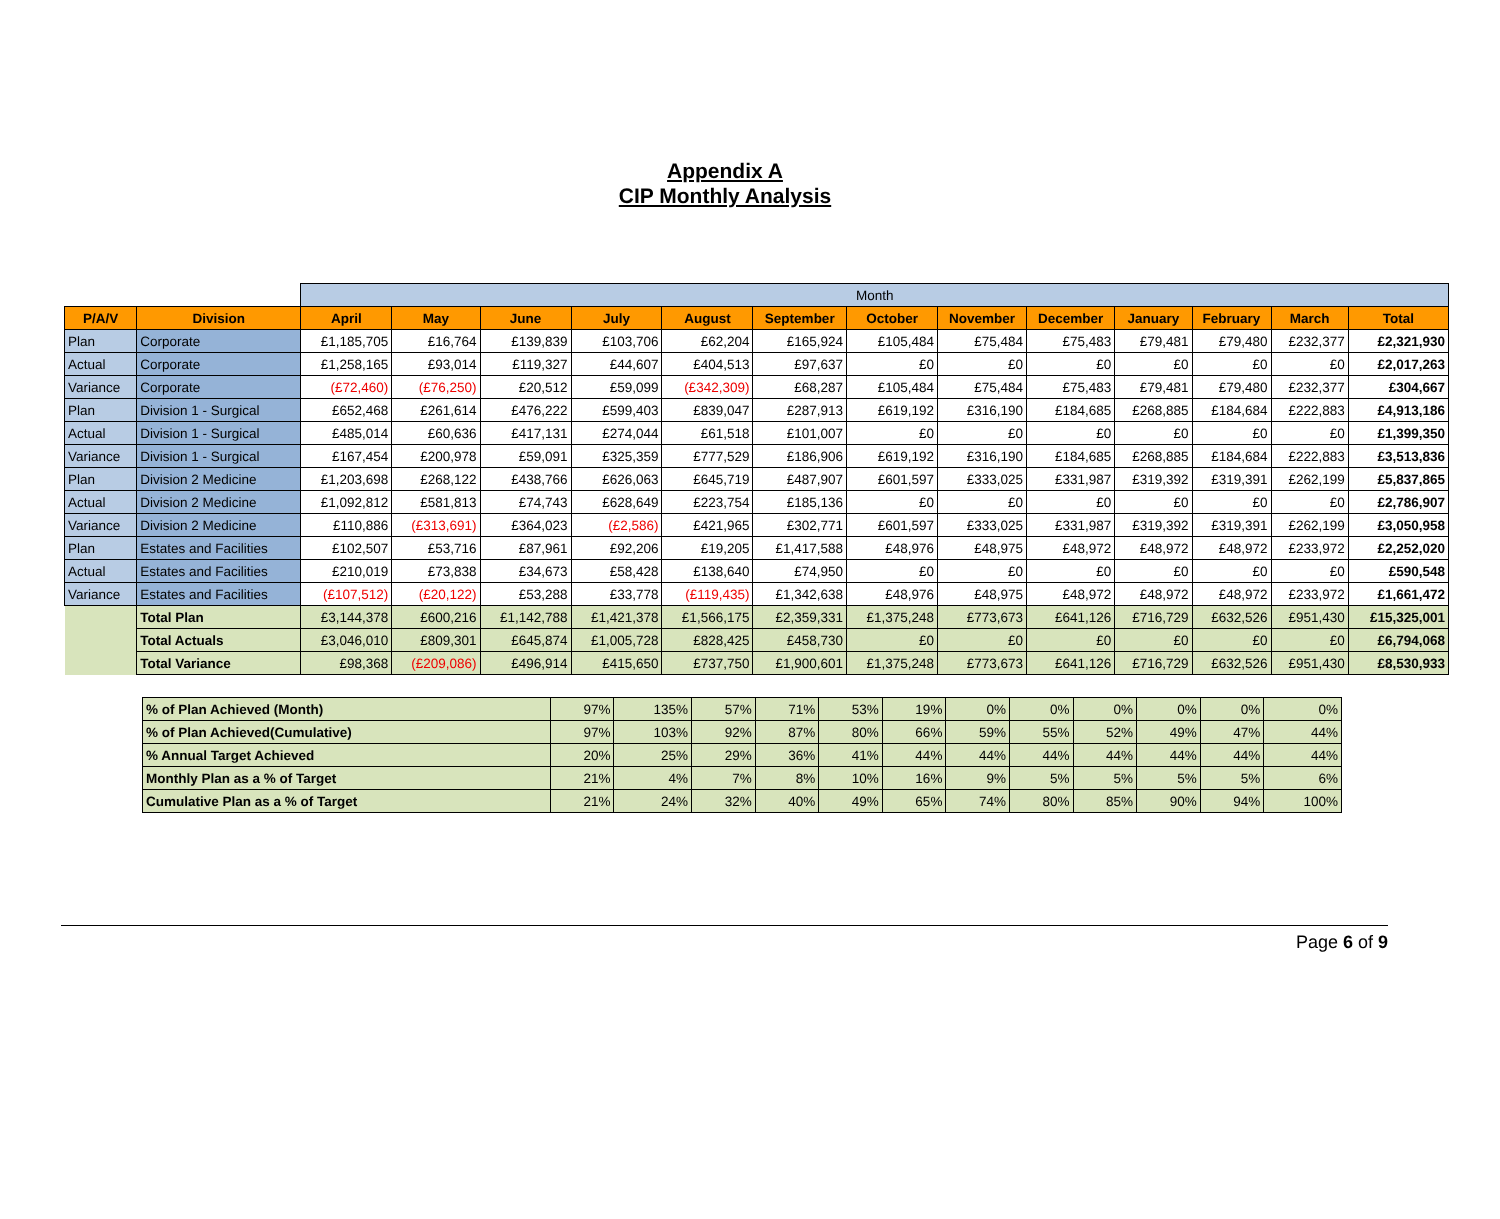Appendix A
CIP Monthly Analysis
| | | Month | | | | | | | | | | | | |
| P/A/V | Division | April | May | June | July | August | September | October | November | December | January | February | March | Total |
| Plan | Corporate | £1,185,705 | £16,764 | £139,839 | £103,706 | £62,204 | £165,924 | £105,484 | £75,484 | £75,483 | £79,481 | £79,480 | £232,377 | £2,321,930 |
| Actual | Corporate | £1,258,165 | £93,014 | £119,327 | £44,607 | £404,513 | £97,637 | £0 | £0 | £0 | £0 | £0 | £0 | £2,017,263 |
| Variance | Corporate | (£72,460) | (£76,250) | £20,512 | £59,099 | (£342,309) | £68,287 | £105,484 | £75,484 | £75,483 | £79,481 | £79,480 | £232,377 | £304,667 |
| Plan | Division 1 - Surgical | £652,468 | £261,614 | £476,222 | £599,403 | £839,047 | £287,913 | £619,192 | £316,190 | £184,685 | £268,885 | £184,684 | £222,883 | £4,913,186 |
| Actual | Division 1 - Surgical | £485,014 | £60,636 | £417,131 | £274,044 | £61,518 | £101,007 | £0 | £0 | £0 | £0 | £0 | £0 | £1,399,350 |
| Variance | Division 1 - Surgical | £167,454 | £200,978 | £59,091 | £325,359 | £777,529 | £186,906 | £619,192 | £316,190 | £184,685 | £268,885 | £184,684 | £222,883 | £3,513,836 |
| Plan | Division 2 Medicine | £1,203,698 | £268,122 | £438,766 | £626,063 | £645,719 | £487,907 | £601,597 | £333,025 | £331,987 | £319,392 | £319,391 | £262,199 | £5,837,865 |
| Actual | Division 2 Medicine | £1,092,812 | £581,813 | £74,743 | £628,649 | £223,754 | £185,136 | £0 | £0 | £0 | £0 | £0 | £0 | £2,786,907 |
| Variance | Division 2 Medicine | £110,886 | (£313,691) | £364,023 | (£2,586) | £421,965 | £302,771 | £601,597 | £333,025 | £331,987 | £319,392 | £319,391 | £262,199 | £3,050,958 |
| Plan | Estates and Facilities | £102,507 | £53,716 | £87,961 | £92,206 | £19,205 | £1,417,588 | £48,976 | £48,975 | £48,972 | £48,972 | £48,972 | £233,972 | £2,252,020 |
| Actual | Estates and Facilities | £210,019 | £73,838 | £34,673 | £58,428 | £138,640 | £74,950 | £0 | £0 | £0 | £0 | £0 | £0 | £590,548 |
| Variance | Estates and Facilities | (£107,512) | (£20,122) | £53,288 | £33,778 | (£119,435) | £1,342,638 | £48,976 | £48,975 | £48,972 | £48,972 | £48,972 | £233,972 | £1,661,472 |
| | Total Plan | £3,144,378 | £600,216 | £1,142,788 | £1,421,378 | £1,566,175 | £2,359,331 | £1,375,248 | £773,673 | £641,126 | £716,729 | £632,526 | £951,430 | £15,325,001 |
| | Total Actuals | £3,046,010 | £809,301 | £645,874 | £1,005,728 | £828,425 | £458,730 | £0 | £0 | £0 | £0 | £0 | £0 | £6,794,068 |
| | Total Variance | £98,368 | (£209,086) | £496,914 | £415,650 | £737,750 | £1,900,601 | £1,375,248 | £773,673 | £641,126 | £716,729 | £632,526 | £951,430 | £8,530,933 |
| % of Plan Achieved (Month) | 97% | 135% | 57% | 71% | 53% | 19% | 0% | 0% | 0% | 0% | 0% | 0% |
| % of Plan Achieved(Cumulative) | 97% | 103% | 92% | 87% | 80% | 66% | 59% | 55% | 52% | 49% | 47% | 44% |
| % Annual Target Achieved | 20% | 25% | 29% | 36% | 41% | 44% | 44% | 44% | 44% | 44% | 44% | 44% |
| Monthly Plan as a % of Target | 21% | 4% | 7% | 8% | 10% | 16% | 9% | 5% | 5% | 5% | 5% | 6% |
| Cumulative Plan as a % of Target | 21% | 24% | 32% | 40% | 49% | 65% | 74% | 80% | 85% | 90% | 94% | 100% |
Page 6 of 9